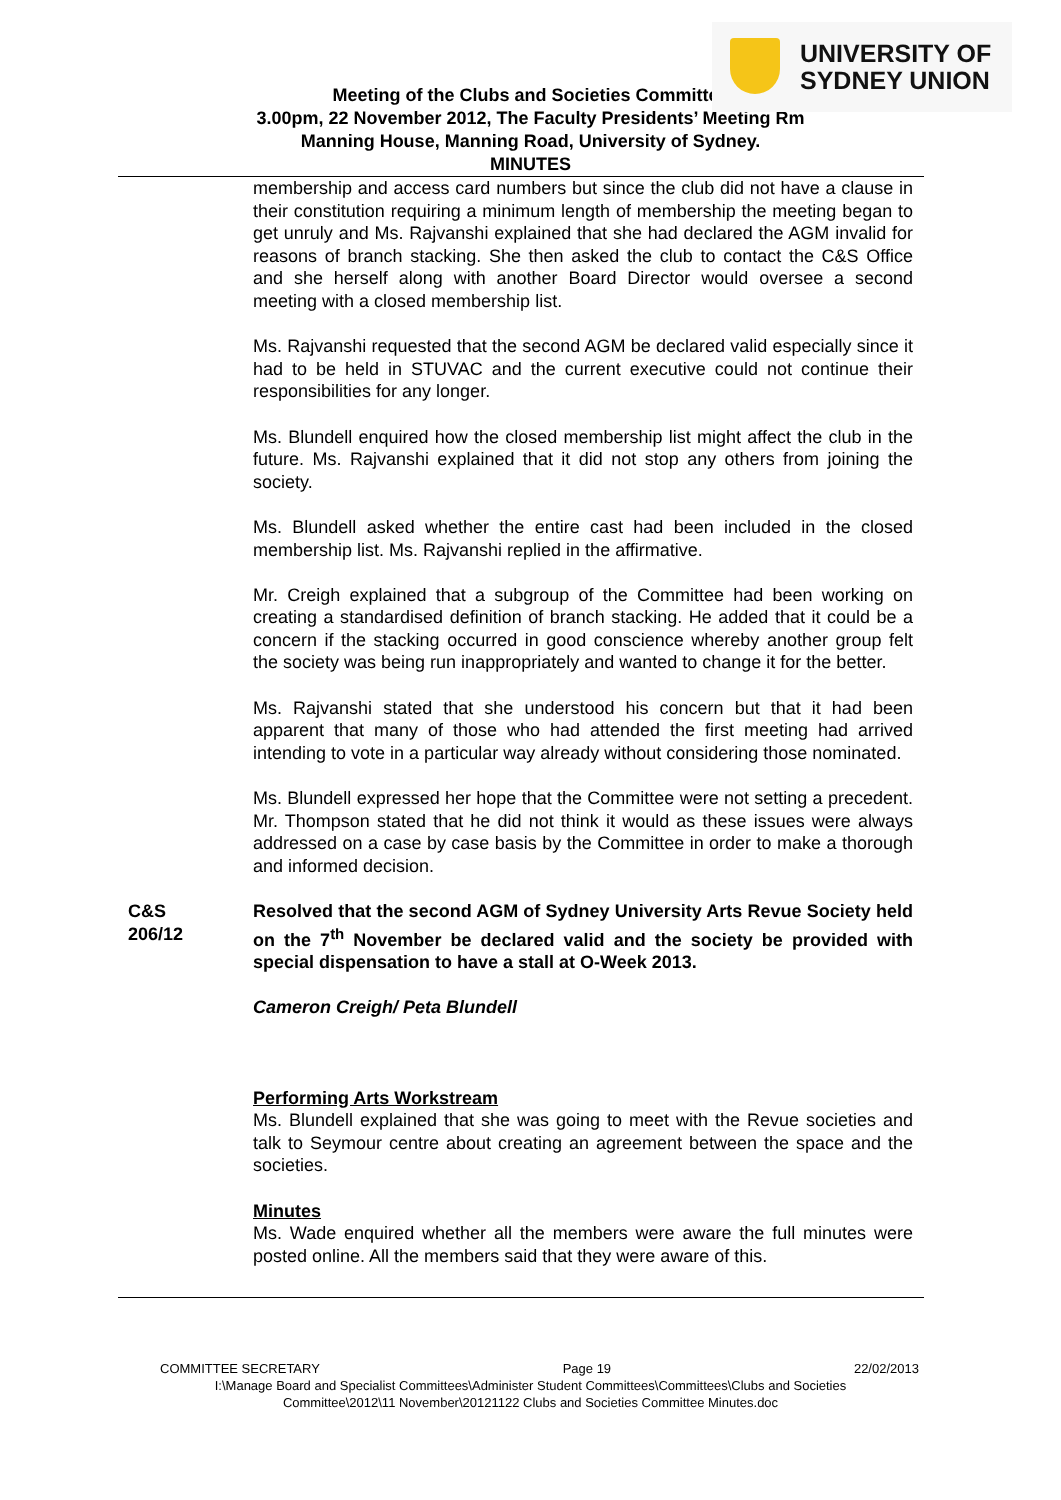UNIVERSITY OF
SYDNEY UNION
Meeting of the Clubs and Societies Committee
3.00pm, 22 November 2012, The Faculty Presidents’ Meeting Rm
Manning House, Manning Road, University of Sydney.
MINUTES
membership and access card numbers but since the club did not have a clause in their constitution requiring a minimum length of membership the meeting began to get unruly and Ms. Rajvanshi explained that she had declared the AGM invalid for reasons of branch stacking. She then asked the club to contact the C&S Office and she herself along with another Board Director would oversee a second meeting with a closed membership list.
Ms. Rajvanshi requested that the second AGM be declared valid especially since it had to be held in STUVAC and the current executive could not continue their responsibilities for any longer.
Ms. Blundell enquired how the closed membership list might affect the club in the future. Ms. Rajvanshi explained that it did not stop any others from joining the society.
Ms. Blundell asked whether the entire cast had been included in the closed membership list. Ms. Rajvanshi replied in the affirmative.
Mr. Creigh explained that a subgroup of the Committee had been working on creating a standardised definition of branch stacking. He added that it could be a concern if the stacking occurred in good conscience whereby another group felt the society was being run inappropriately and wanted to change it for the better.
Ms. Rajvanshi stated that she understood his concern but that it had been apparent that many of those who had attended the first meeting had arrived intending to vote in a particular way already without considering those nominated.
Ms. Blundell expressed her hope that the Committee were not setting a precedent. Mr. Thompson stated that he did not think it would as these issues were always addressed on a case by case basis by the Committee in order to make a thorough and informed decision.
C&S
206/12
Resolved that the second AGM of Sydney University Arts Revue Society held on the 7<sup>th</sup> November be declared valid and the society be provided with special dispensation to have a stall at O-Week 2013.
Cameron Creigh/ Peta Blundell
Performing Arts Workstream
Ms. Blundell explained that she was going to meet with the Revue societies and talk to Seymour centre about creating an agreement between the space and the societies.
Minutes
Ms. Wade enquired whether all the members were aware the full minutes were posted online. All the members said that they were aware of this.
COMMITTEE SECRETARY Page 19 22/02/2013
I:\Manage Board and Specialist Committees\Administer Student Committees\Committees\Clubs and Societies
Committee\2012\11 November\20121122 Clubs and Societies Committee Minutes.doc